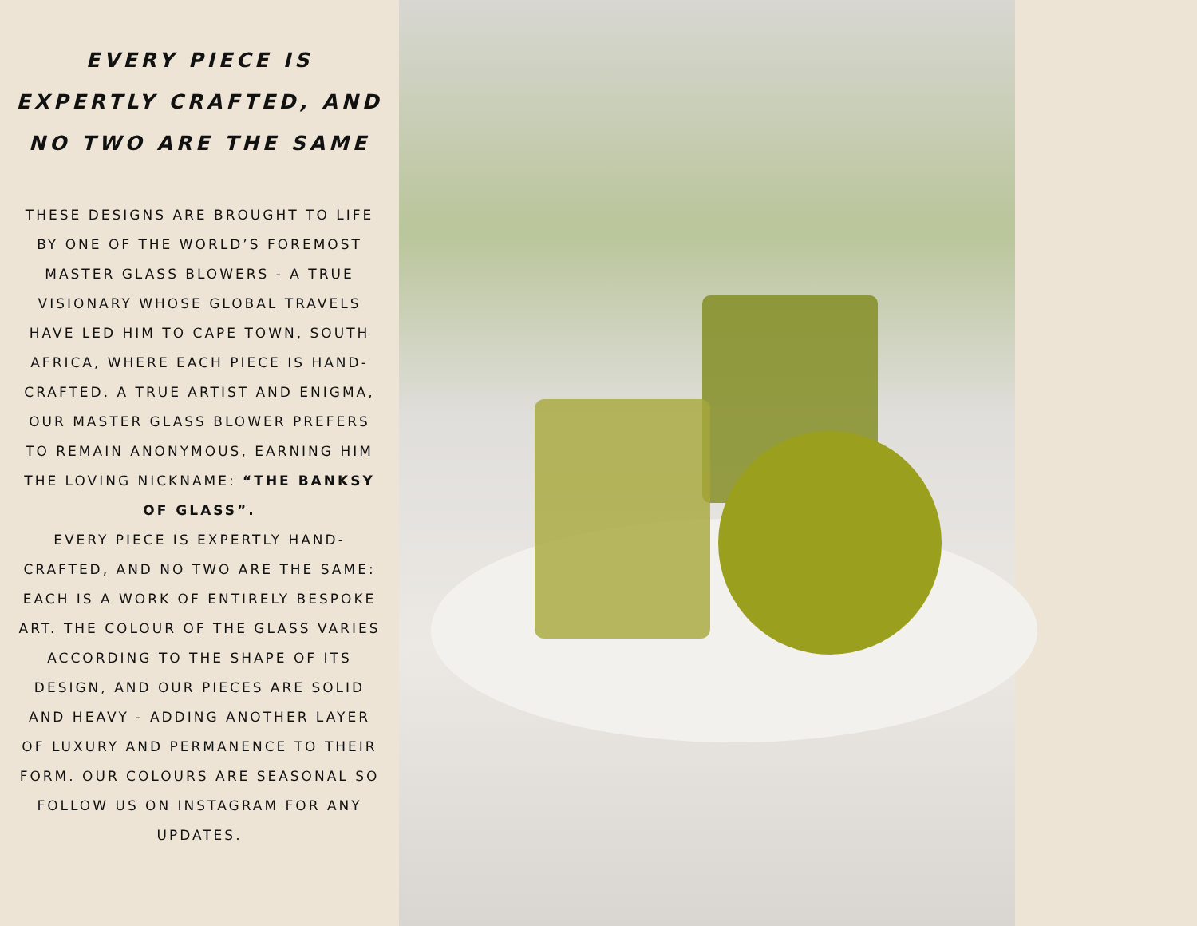EVERY PIECE IS EXPERTLY CRAFTED, AND NO TWO ARE THE SAME
THESE DESIGNS ARE BROUGHT TO LIFE BY ONE OF THE WORLD’S FOREMOST MASTER GLASS BLOWERS - A TRUE VISIONARY WHOSE GLOBAL TRAVELS HAVE LED HIM TO CAPE TOWN, SOUTH AFRICA, WHERE EACH PIECE IS HAND-CRAFTED. A TRUE ARTIST AND ENIGMA, OUR MASTER GLASS BLOWER PREFERS TO REMAIN ANONYMOUS, EARNING HIM THE LOVING NICKNAME: “THE BANKSY OF GLASS”.
EVERY PIECE IS EXPERTLY HAND-CRAFTED, AND NO TWO ARE THE SAME: EACH IS A WORK OF ENTIRELY BESPOKE ART. THE COLOUR OF THE GLASS VARIES ACCORDING TO THE SHAPE OF ITS DESIGN, AND OUR PIECES ARE SOLID AND HEAVY - ADDING ANOTHER LAYER OF LUXURY AND PERMANENCE TO THEIR FORM. OUR COLOURS ARE SEASONAL SO FOLLOW US ON INSTAGRAM FOR ANY UPDATES.